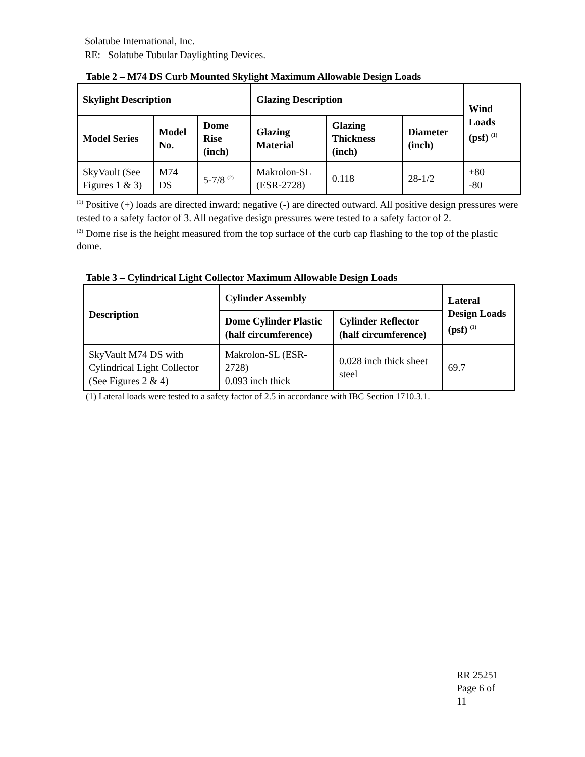Solatube International, Inc.
RE: Solatube Tubular Daylighting Devices.
Table 2 – M74 DS Curb Mounted Skylight Maximum Allowable Design Loads
| Skylight Description | | | Glazing Description | | | Wind Loads (psf) <sup>(1)</sup> |
| --- | --- | --- | --- | --- | --- | --- |
| Model Series | Model No. | Dome Rise (inch) | Glazing Material | Glazing Thickness (inch) | Diameter (inch) | |
| SkyVault (See Figures 1 & 3) | M74 DS | 5-7/8 <sup>(2)</sup> | Makrolon-SL (ESR-2728) | 0.118 | 28-1/2 | +80 -80 |
<sup>(1)</sup> Positive (+) loads are directed inward; negative (-) are directed outward. All positive design pressures were tested to a safety factor of 3. All negative design pressures were tested to a safety factor of 2.
<sup>(2)</sup> Dome rise is the height measured from the top surface of the curb cap flashing to the top of the plastic dome.
Table 3 – Cylindrical Light Collector Maximum Allowable Design Loads
| Description | Cylinder Assembly | | Lateral Design Loads (psf) <sup>(1)</sup> |
| --- | --- | --- | --- |
| | Dome Cylinder Plastic (half circumference) | Cylinder Reflector (half circumference) | |
| SkyVault M74 DS with Cylindrical Light Collector (See Figures 2 & 4) | Makrolon-SL (ESR-2728) 0.093 inch thick | 0.028 inch thick sheet steel | 69.7 |
(1) Lateral loads were tested to a safety factor of 2.5 in accordance with IBC Section 1710.3.1.
RR 25251
Page 6 of
11